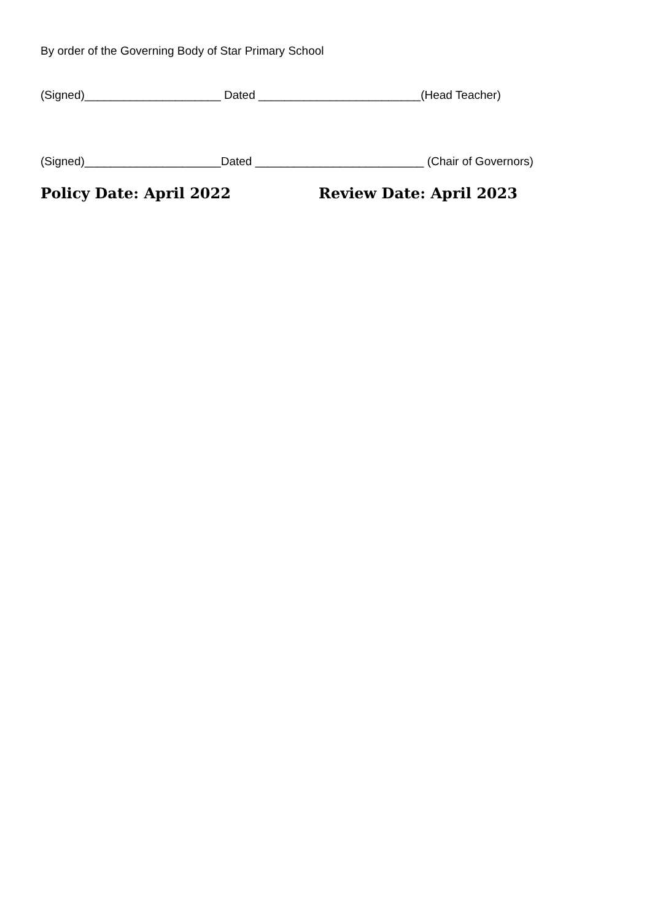By order of the Governing Body of Star Primary School
(Signed)_____________________ Dated _________________________(Head Teacher)
(Signed)_____________________Dated __________________________ (Chair of Governors)
Policy Date: April 2022 Review Date: April 2023